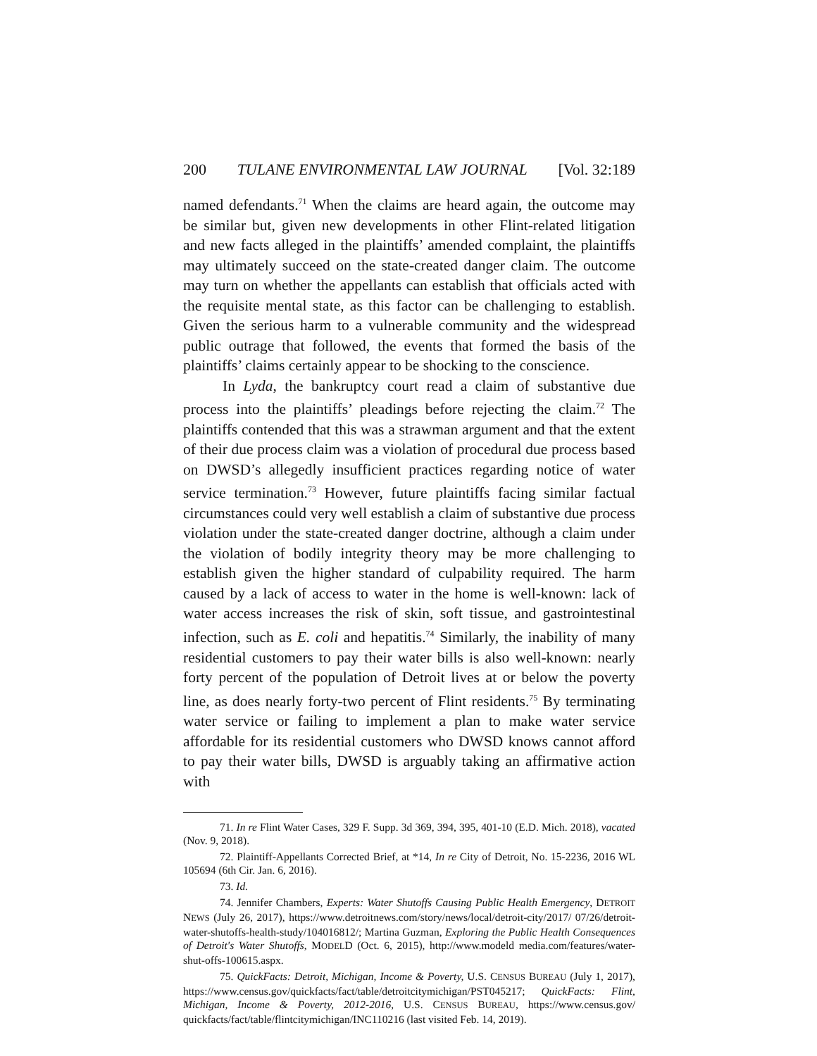200 TULANE ENVIRONMENTAL LAW JOURNAL [Vol. 32:189
named defendants.<sup>71</sup> When the claims are heard again, the outcome may be similar but, given new developments in other Flint-related litigation and new facts alleged in the plaintiffs’ amended complaint, the plaintiffs may ultimately succeed on the state-created danger claim. The outcome may turn on whether the appellants can establish that officials acted with the requisite mental state, as this factor can be challenging to establish. Given the serious harm to a vulnerable community and the widespread public outrage that followed, the events that formed the basis of the plaintiffs’ claims certainly appear to be shocking to the conscience.
In Lyda, the bankruptcy court read a claim of substantive due process into the plaintiffs’ pleadings before rejecting the claim.<sup>72</sup> The plaintiffs contended that this was a strawman argument and that the extent of their due process claim was a violation of procedural due process based on DWSD’s allegedly insufficient practices regarding notice of water service termination.<sup>73</sup> However, future plaintiffs facing similar factual circumstances could very well establish a claim of substantive due process violation under the state-created danger doctrine, although a claim under the violation of bodily integrity theory may be more challenging to establish given the higher standard of culpability required. The harm caused by a lack of access to water in the home is well-known: lack of water access increases the risk of skin, soft tissue, and gastrointestinal infection, such as E. coli and hepatitis.<sup>74</sup> Similarly, the inability of many residential customers to pay their water bills is also well-known: nearly forty percent of the population of Detroit lives at or below the poverty line, as does nearly forty-two percent of Flint residents.<sup>75</sup> By terminating water service or failing to implement a plan to make water service affordable for its residential customers who DWSD knows cannot afford to pay their water bills, DWSD is arguably taking an affirmative action with
71. In re Flint Water Cases, 329 F. Supp. 3d 369, 394, 395, 401-10 (E.D. Mich. 2018), vacated (Nov. 9, 2018).
72. Plaintiff-Appellants Corrected Brief, at *14, In re City of Detroit, No. 15-2236, 2016 WL 105694 (6th Cir. Jan. 6, 2016).
73. Id.
74. Jennifer Chambers, Experts: Water Shutoffs Causing Public Health Emergency, DETROIT NEWS (July 26, 2017), https://www.detroitnews.com/story/news/local/detroit-city/2017/ 07/26/detroit-water-shutoffs-health-study/104016812/; Martina Guzman, Exploring the Public Health Consequences of Detroit's Water Shutoffs, MODELD (Oct. 6, 2015), http://www.modeld media.com/features/water-shut-offs-100615.aspx.
75. QuickFacts: Detroit, Michigan, Income & Poverty, U.S. CENSUS BUREAU (July 1, 2017), https://www.census.gov/quickfacts/fact/table/detroitcitymichigan/PST045217; QuickFacts: Flint, Michigan, Income & Poverty, 2012-2016, U.S. CENSUS BUREAU, https://www.census.gov/ quickfacts/fact/table/flintcitymichigan/INC110216 (last visited Feb. 14, 2019).